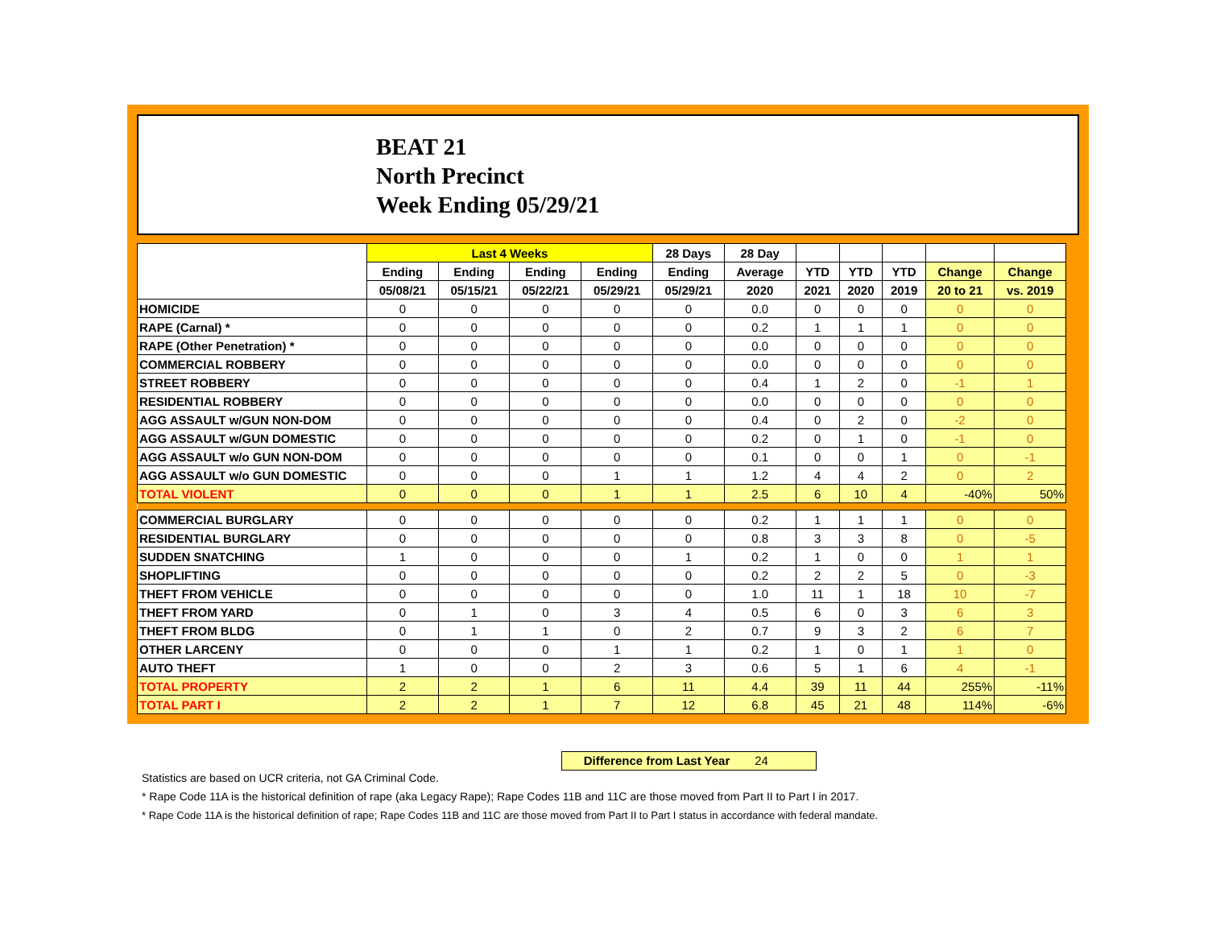BEAT 21
North Precinct
Week Ending 05/29/21
| | Last 4 Weeks | | | | 28 Days | 28 Day | | | | | |
| --- | --- | --- | --- | --- | --- | --- | --- | --- | --- | --- | --- |
| | Ending | Ending | Ending | Ending | Ending | Average | YTD | YTD | YTD | Change | Change |
| | 05/08/21 | 05/15/21 | 05/22/21 | 05/29/21 | 05/29/21 | 2020 | 2021 | 2020 | 2019 | 20 to 21 | vs. 2019 |
| HOMICIDE | 0 | 0 | 0 | 0 | 0 | 0.0 | 0 | 0 | 0 | 0 | 0 |
| RAPE (Carnal) * | 0 | 0 | 0 | 0 | 0 | 0.2 | 1 | 1 | 1 | 0 | 0 |
| RAPE (Other Penetration) * | 0 | 0 | 0 | 0 | 0 | 0.0 | 0 | 0 | 0 | 0 | 0 |
| COMMERCIAL ROBBERY | 0 | 0 | 0 | 0 | 0 | 0.0 | 0 | 0 | 0 | 0 | 0 |
| STREET ROBBERY | 0 | 0 | 0 | 0 | 0 | 0.4 | 1 | 2 | 0 | -1 | 1 |
| RESIDENTIAL ROBBERY | 0 | 0 | 0 | 0 | 0 | 0.0 | 0 | 0 | 0 | 0 | 0 |
| AGG ASSAULT w/GUN NON-DOM | 0 | 0 | 0 | 0 | 0 | 0.4 | 0 | 2 | 0 | -2 | 0 |
| AGG ASSAULT w/GUN DOMESTIC | 0 | 0 | 0 | 0 | 0 | 0.2 | 0 | 1 | 0 | -1 | 0 |
| AGG ASSAULT w/o GUN NON-DOM | 0 | 0 | 0 | 0 | 0 | 0.1 | 0 | 0 | 1 | 0 | -1 |
| AGG ASSAULT w/o GUN DOMESTIC | 0 | 0 | 0 | 1 | 1 | 1.2 | 4 | 4 | 2 | 0 | 2 |
| TOTAL VIOLENT | 0 | 0 | 0 | 1 | 1 | 2.5 | 6 | 10 | 4 | -40% | 50% |
| COMMERCIAL BURGLARY | 0 | 0 | 0 | 0 | 0 | 0.2 | 1 | 1 | 1 | 0 | 0 |
| RESIDENTIAL BURGLARY | 0 | 0 | 0 | 0 | 0 | 0.8 | 3 | 3 | 8 | 0 | -5 |
| SUDDEN SNATCHING | 1 | 0 | 0 | 0 | 1 | 0.2 | 1 | 0 | 0 | 1 | 1 |
| SHOPLIFTING | 0 | 0 | 0 | 0 | 0 | 0.2 | 2 | 2 | 5 | 0 | -3 |
| THEFT FROM VEHICLE | 0 | 0 | 0 | 0 | 0 | 1.0 | 11 | 1 | 18 | 10 | -7 |
| THEFT FROM YARD | 0 | 1 | 0 | 3 | 4 | 0.5 | 6 | 0 | 3 | 6 | 3 |
| THEFT FROM BLDG | 0 | 1 | 1 | 0 | 2 | 0.7 | 9 | 3 | 2 | 6 | 7 |
| OTHER LARCENY | 0 | 0 | 0 | 1 | 1 | 0.2 | 1 | 0 | 1 | 1 | 0 |
| AUTO THEFT | 1 | 0 | 0 | 2 | 3 | 0.6 | 5 | 1 | 6 | 4 | -1 |
| TOTAL PROPERTY | 2 | 2 | 1 | 6 | 11 | 4.4 | 39 | 11 | 44 | 255% | -11% |
| TOTAL PART I | 2 | 2 | 1 | 7 | 12 | 6.8 | 45 | 21 | 48 | 114% | -6% |
Difference from Last Year 24
Statistics are based on UCR criteria, not GA Criminal Code.
* Rape Code 11A is the historical definition of rape (aka Legacy Rape); Rape Codes 11B and 11C are those moved from Part II to Part I in 2017.
* Rape Code 11A is the historical definition of rape; Rape Codes 11B and 11C are those moved from Part II to Part I status in accordance with federal mandate.